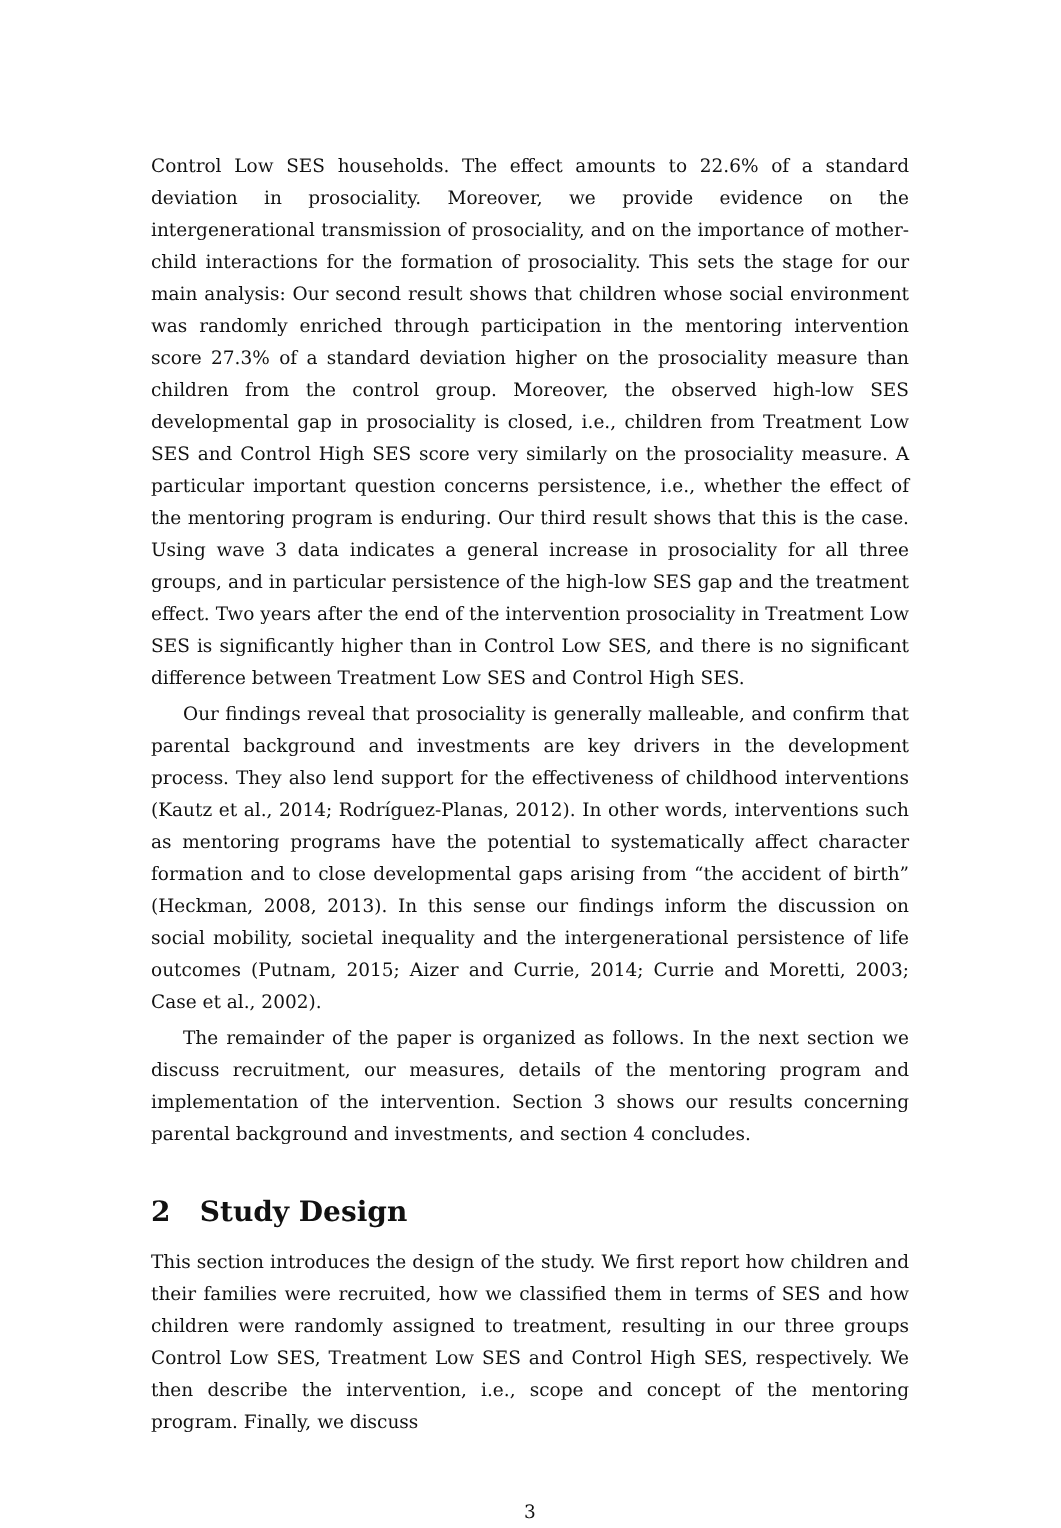Control Low SES households. The effect amounts to 22.6% of a standard deviation in prosociality. Moreover, we provide evidence on the intergenerational transmission of prosociality, and on the importance of mother-child interactions for the formation of prosociality. This sets the stage for our main analysis: Our second result shows that children whose social environment was randomly enriched through participation in the mentoring intervention score 27.3% of a standard deviation higher on the prosociality measure than children from the control group. Moreover, the observed high-low SES developmental gap in prosociality is closed, i.e., children from Treatment Low SES and Control High SES score very similarly on the prosociality measure. A particular important question concerns persistence, i.e., whether the effect of the mentoring program is enduring. Our third result shows that this is the case. Using wave 3 data indicates a general increase in prosociality for all three groups, and in particular persistence of the high-low SES gap and the treatment effect. Two years after the end of the intervention prosociality in Treatment Low SES is significantly higher than in Control Low SES, and there is no significant difference between Treatment Low SES and Control High SES.
Our findings reveal that prosociality is generally malleable, and confirm that parental background and investments are key drivers in the development process. They also lend support for the effectiveness of childhood interventions (Kautz et al., 2014; Rodríguez-Planas, 2012). In other words, interventions such as mentoring programs have the potential to systematically affect character formation and to close developmental gaps arising from “the accident of birth” (Heckman, 2008, 2013). In this sense our findings inform the discussion on social mobility, societal inequality and the intergenerational persistence of life outcomes (Putnam, 2015; Aizer and Currie, 2014; Currie and Moretti, 2003; Case et al., 2002).
The remainder of the paper is organized as follows. In the next section we discuss recruitment, our measures, details of the mentoring program and implementation of the intervention. Section 3 shows our results concerning parental background and investments, and section 4 concludes.
2 Study Design
This section introduces the design of the study. We first report how children and their families were recruited, how we classified them in terms of SES and how children were randomly assigned to treatment, resulting in our three groups Control Low SES, Treatment Low SES and Control High SES, respectively. We then describe the intervention, i.e., scope and concept of the mentoring program. Finally, we discuss
3